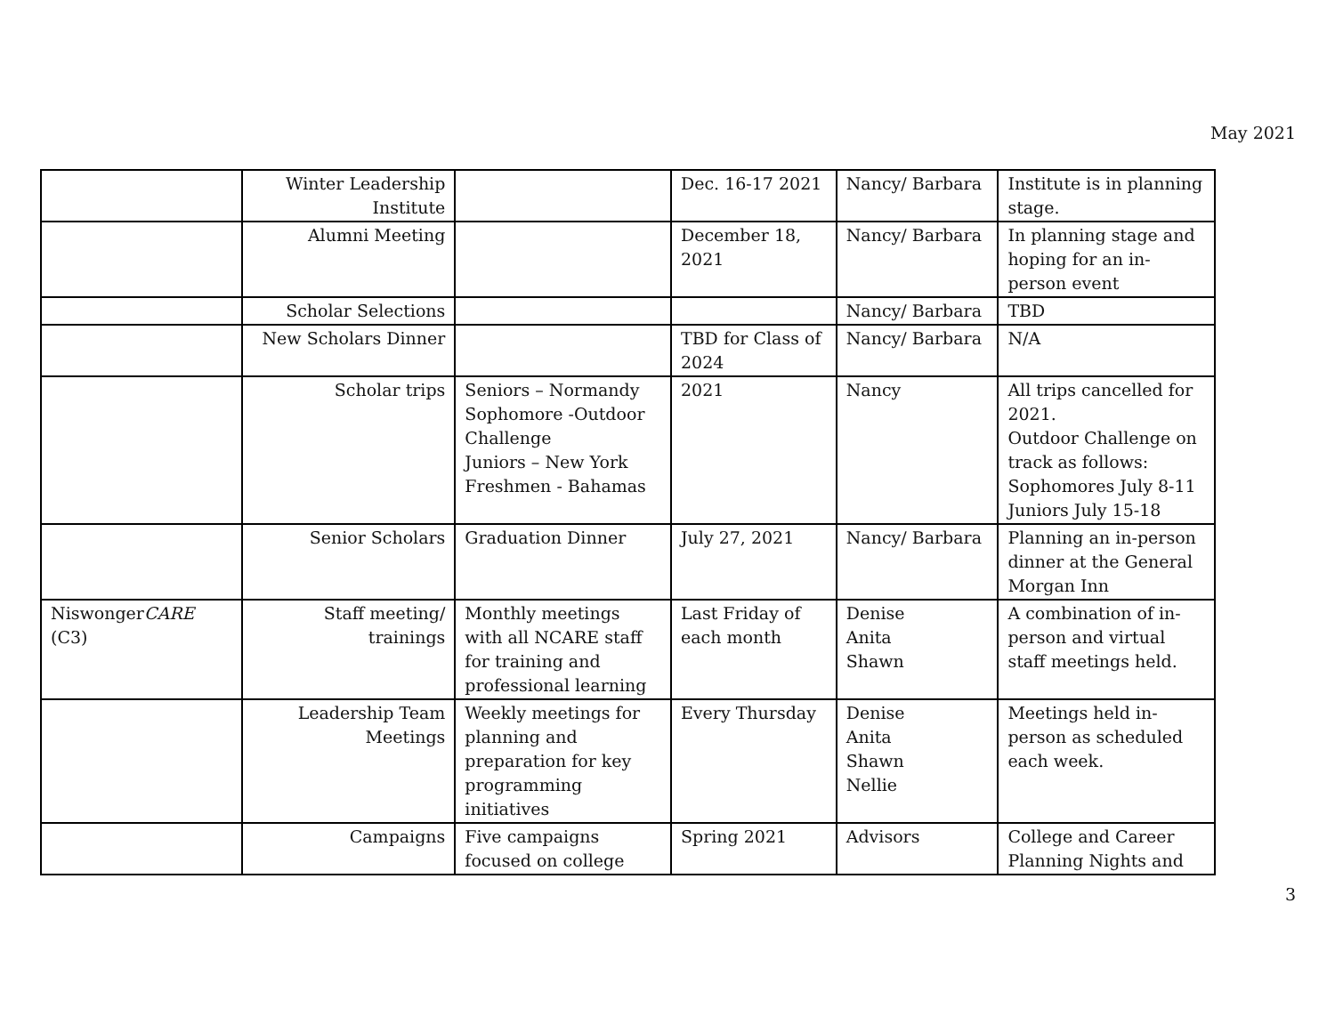May 2021
| | Winter Leadership Institute | | Dec. 16-17 2021 | Nancy/ Barbara | Institute is in planning stage. |
| | Alumni Meeting | | December 18, 2021 | Nancy/ Barbara | In planning stage and hoping for an in-person event |
| | Scholar Selections | | | Nancy/ Barbara | TBD |
| | New Scholars Dinner | | TBD for Class of 2024 | Nancy/ Barbara | N/A |
| | Scholar trips | Seniors – Normandy Sophomore -Outdoor Challenge Juniors – New York Freshmen - Bahamas | 2021 | Nancy | All trips cancelled for 2021. Outdoor Challenge on track as follows: Sophomores July 8-11 Juniors July 15-18 |
| | Senior Scholars | Graduation Dinner | July 27, 2021 | Nancy/ Barbara | Planning an in-person dinner at the General Morgan Inn |
| Niswonger CARE (C3) | Staff meeting/ trainings | Monthly meetings with all NCARE staff for training and professional learning | Last Friday of each month | Denise Anita Shawn | A combination of in-person and virtual staff meetings held. |
| | Leadership Team Meetings | Weekly meetings for planning and preparation for key programming initiatives | Every Thursday | Denise Anita Shawn Nellie | Meetings held in-person as scheduled each week. |
| | Campaigns | Five campaigns focused on college | Spring 2021 | Advisors | College and Career Planning Nights and |
3